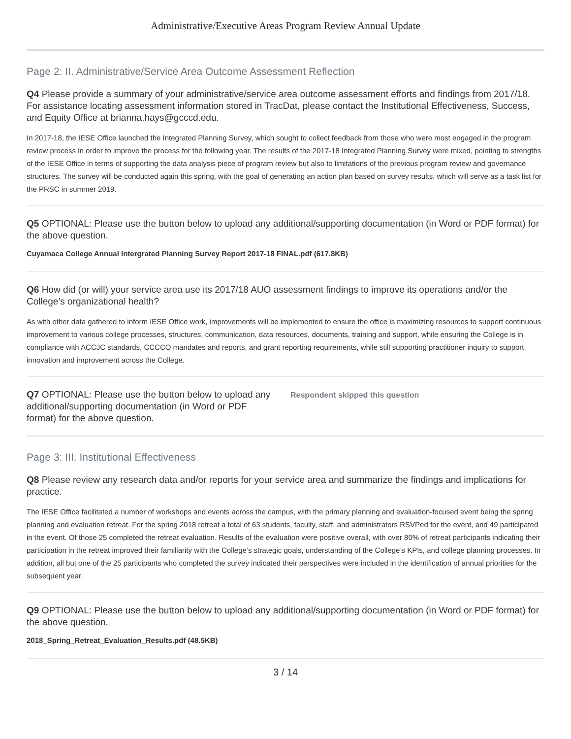Administrative/Executive Areas Program Review Annual Update
Page 2: II. Administrative/Service Area Outcome Assessment Reflection
Q4 Please provide a summary of your administrative/service area outcome assessment efforts and findings from 2017/18. For assistance locating assessment information stored in TracDat, please contact the Institutional Effectiveness, Success, and Equity Office at brianna.hays@gcccd.edu.
In 2017-18, the IESE Office launched the Integrated Planning Survey, which sought to collect feedback from those who were most engaged in the program review process in order to improve the process for the following year. The results of the 2017-18 Integrated Planning Survey were mixed, pointing to strengths of the IESE Office in terms of supporting the data analysis piece of program review but also to limitations of the previous program review and governance structures. The survey will be conducted again this spring, with the goal of generating an action plan based on survey results, which will serve as a task list for the PRSC in summer 2019.
Q5 OPTIONAL: Please use the button below to upload any additional/supporting documentation (in Word or PDF format) for the above question.
Cuyamaca College Annual Intergrated Planning Survey Report 2017-18 FINAL.pdf (617.8KB)
Q6 How did (or will) your service area use its 2017/18 AUO assessment findings to improve its operations and/or the College’s organizational health?
As with other data gathered to inform IESE Office work, improvements will be implemented to ensure the office is maximizing resources to support continuous improvement to various college processes, structures, communication, data resources, documents, training and support, while ensuring the College is in compliance with ACCJC standards, CCCCO mandates and reports, and grant reporting requirements, while still supporting practitioner inquiry to support innovation and improvement across the College.
Q7 OPTIONAL: Please use the button below to upload any additional/supporting documentation (in Word or PDF format) for the above question.
Respondent skipped this question
Page 3: III. Institutional Effectiveness
Q8 Please review any research data and/or reports for your service area and summarize the findings and implications for practice.
The IESE Office facilitated a number of workshops and events across the campus, with the primary planning and evaluation-focused event being the spring planning and evaluation retreat. For the spring 2018 retreat a total of 63 students, faculty, staff, and administrators RSVPed for the event, and 49 participated in the event. Of those 25 completed the retreat evaluation. Results of the evaluation were positive overall, with over 80% of retreat participants indicating their participation in the retreat improved their familiarity with the College’s strategic goals, understanding of the College’s KPIs, and college planning processes. In addition, all but one of the 25 participants who completed the survey indicated their perspectives were included in the identification of annual priorities for the subsequent year.
Q9 OPTIONAL: Please use the button below to upload any additional/supporting documentation (in Word or PDF format) for the above question.
2018_Spring_Retreat_Evaluation_Results.pdf (48.5KB)
3 / 14